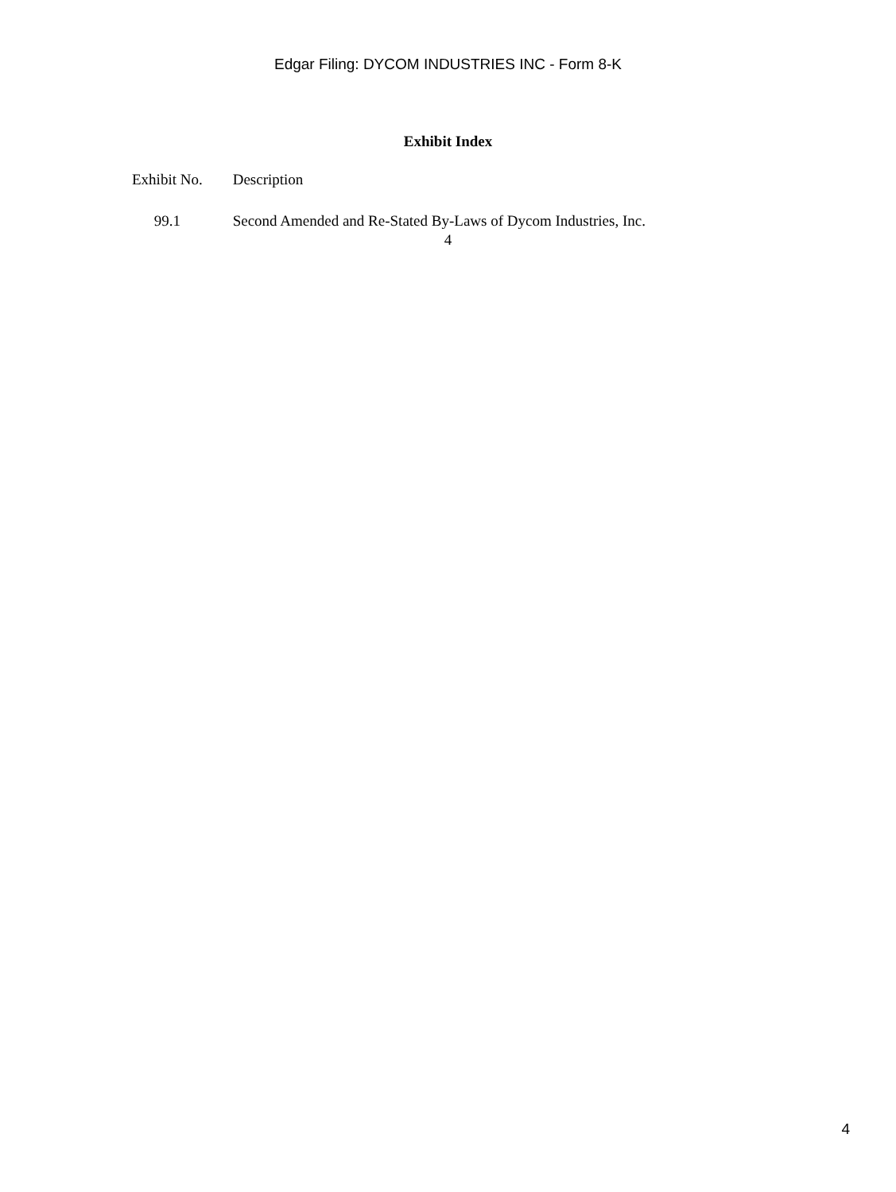Edgar Filing: DYCOM INDUSTRIES INC - Form 8-K
Exhibit Index
| Exhibit No. | Description |
| --- | --- |
| 99.1 | Second Amended and Re-Stated By-Laws of Dycom Industries, Inc. |
4
4